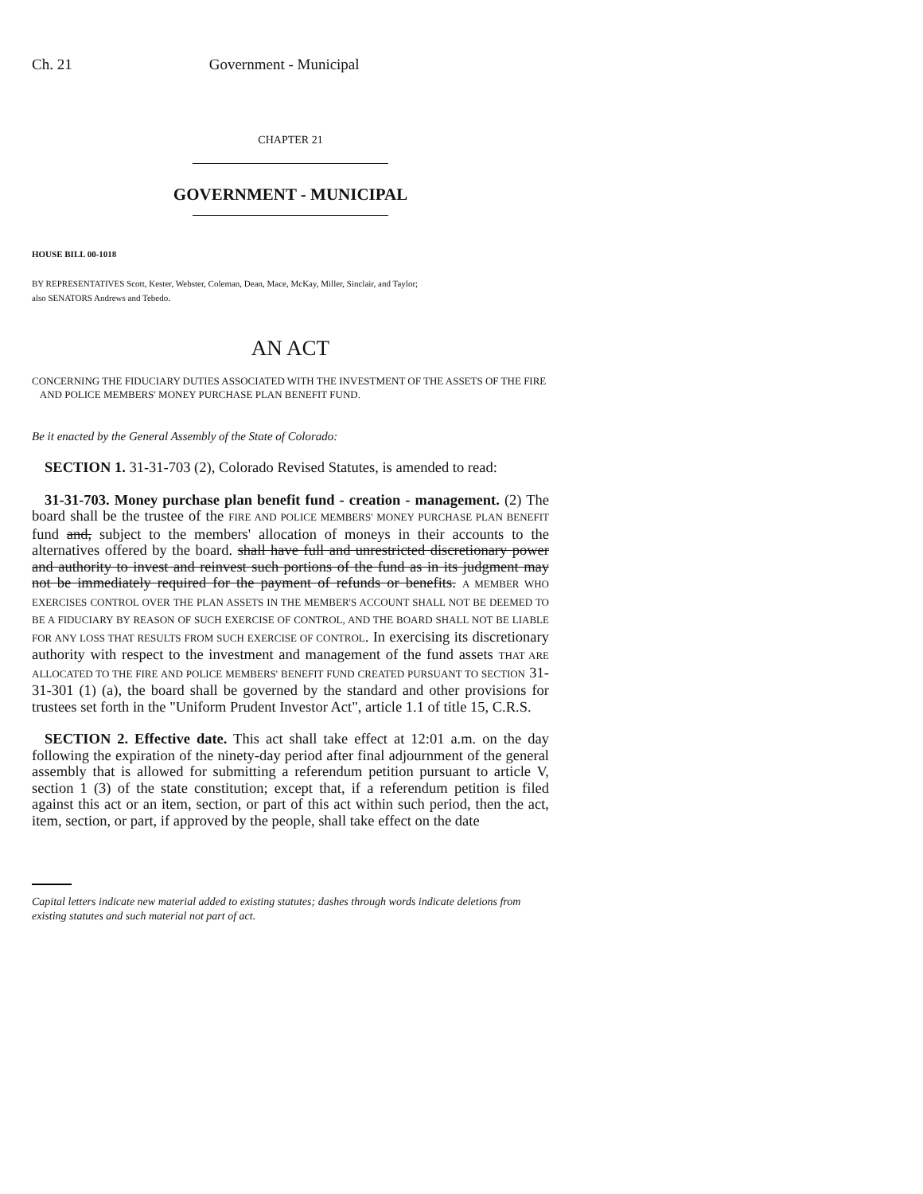Ch. 21 Government - Municipal
CHAPTER 21
GOVERNMENT - MUNICIPAL
HOUSE BILL 00-1018
BY REPRESENTATIVES Scott, Kester, Webster, Coleman, Dean, Mace, McKay, Miller, Sinclair, and Taylor;
also SENATORS Andrews and Tebedo.
AN ACT
CONCERNING THE FIDUCIARY DUTIES ASSOCIATED WITH THE INVESTMENT OF THE ASSETS OF THE FIRE
AND POLICE MEMBERS' MONEY PURCHASE PLAN BENEFIT FUND.
Be it enacted by the General Assembly of the State of Colorado:
SECTION 1. 31-31-703 (2), Colorado Revised Statutes, is amended to read:
31-31-703. Money purchase plan benefit fund - creation - management. (2) The board shall be the trustee of the FIRE AND POLICE MEMBERS' MONEY PURCHASE PLAN BENEFIT fund and, subject to the members' allocation of moneys in their accounts to the alternatives offered by the board. shall have full and unrestricted discretionary power and authority to invest and reinvest such portions of the fund as in its judgment may not be immediately required for the payment of refunds or benefits. A MEMBER WHO EXERCISES CONTROL OVER THE PLAN ASSETS IN THE MEMBER'S ACCOUNT SHALL NOT BE DEEMED TO BE A FIDUCIARY BY REASON OF SUCH EXERCISE OF CONTROL, AND THE BOARD SHALL NOT BE LIABLE FOR ANY LOSS THAT RESULTS FROM SUCH EXERCISE OF CONTROL. In exercising its discretionary authority with respect to the investment and management of the fund assets THAT ARE ALLOCATED TO THE FIRE AND POLICE MEMBERS' BENEFIT FUND CREATED PURSUANT TO SECTION 31-31-301 (1) (a), the board shall be governed by the standard and other provisions for trustees set forth in the "Uniform Prudent Investor Act", article 1.1 of title 15, C.R.S.
SECTION 2. Effective date. This act shall take effect at 12:01 a.m. on the day following the expiration of the ninety-day period after final adjournment of the general assembly that is allowed for submitting a referendum petition pursuant to article V, section 1 (3) of the state constitution; except that, if a referendum petition is filed against this act or an item, section, or part of this act within such period, then the act, item, section, or part, if approved by the people, shall take effect on the date
Capital letters indicate new material added to existing statutes; dashes through words indicate deletions from existing statutes and such material not part of act.